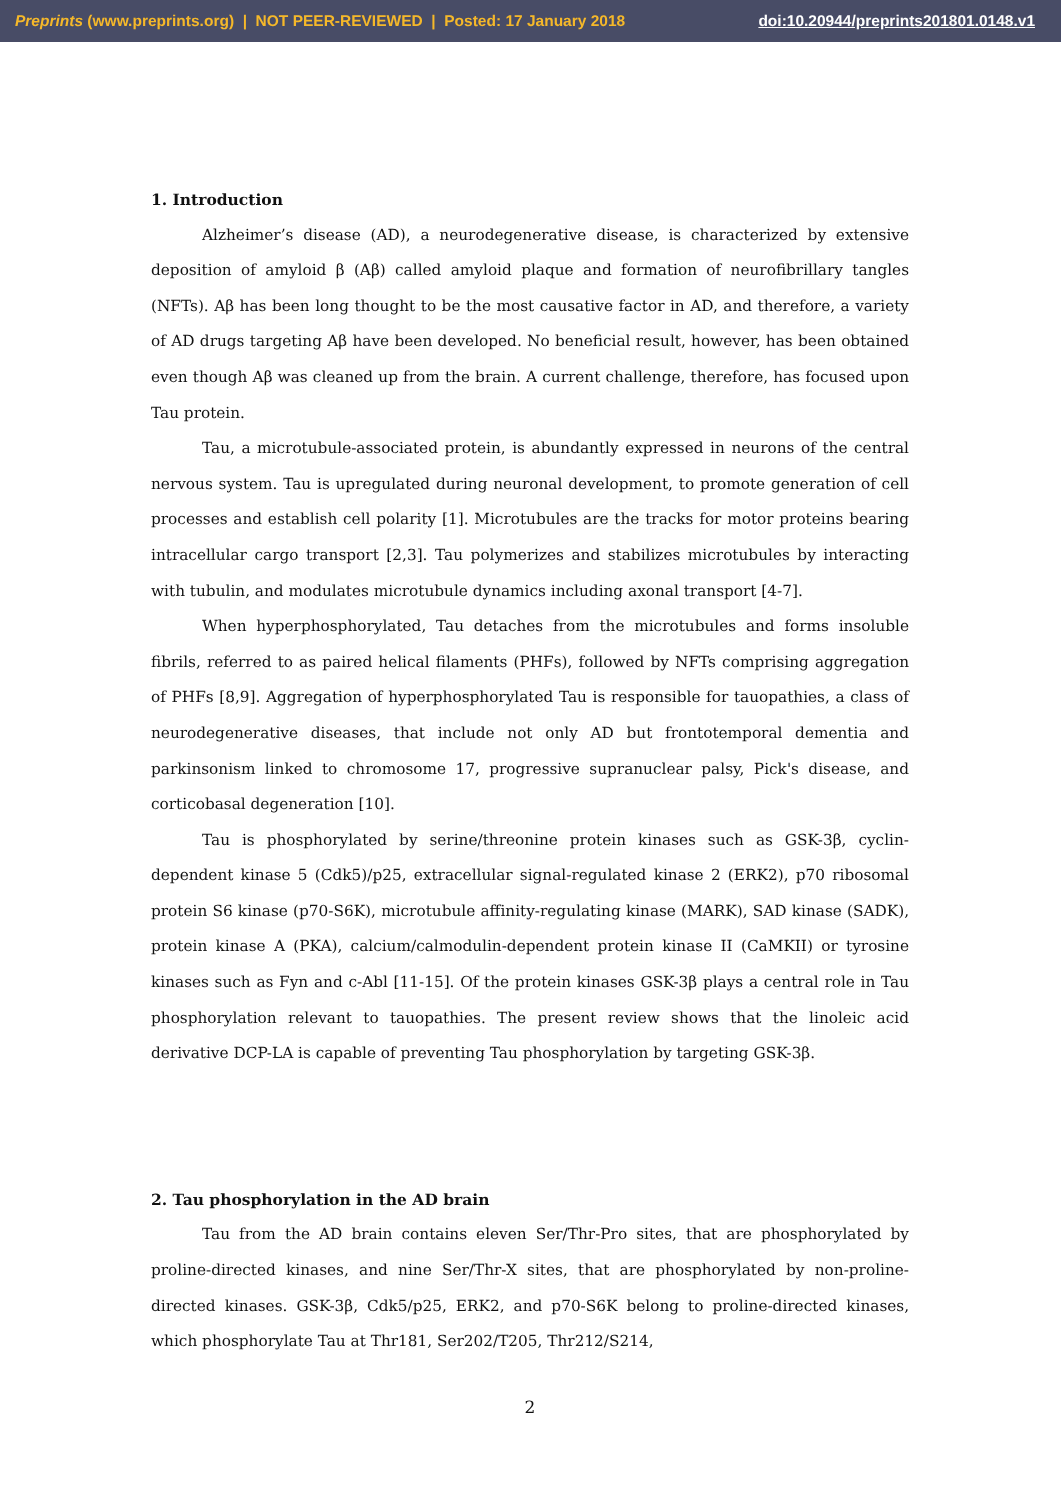Preprints (www.preprints.org) | NOT PEER-REVIEWED | Posted: 17 January 2018 doi:10.20944/preprints201801.0148.v1
1. Introduction
Alzheimer’s disease (AD), a neurodegenerative disease, is characterized by extensive deposition of amyloid β (Aβ) called amyloid plaque and formation of neurofibrillary tangles (NFTs). Aβ has been long thought to be the most causative factor in AD, and therefore, a variety of AD drugs targeting Aβ have been developed. No beneficial result, however, has been obtained even though Aβ was cleaned up from the brain. A current challenge, therefore, has focused upon Tau protein.
Tau, a microtubule-associated protein, is abundantly expressed in neurons of the central nervous system. Tau is upregulated during neuronal development, to promote generation of cell processes and establish cell polarity [1]. Microtubules are the tracks for motor proteins bearing intracellular cargo transport [2,3]. Tau polymerizes and stabilizes microtubules by interacting with tubulin, and modulates microtubule dynamics including axonal transport [4-7].
When hyperphosphorylated, Tau detaches from the microtubules and forms insoluble fibrils, referred to as paired helical filaments (PHFs), followed by NFTs comprising aggregation of PHFs [8,9]. Aggregation of hyperphosphorylated Tau is responsible for tauopathies, a class of neurodegenerative diseases, that include not only AD but frontotemporal dementia and parkinsonism linked to chromosome 17, progressive supranuclear palsy, Pick's disease, and corticobasal degeneration [10].
Tau is phosphorylated by serine/threonine protein kinases such as GSK-3β, cyclin-dependent kinase 5 (Cdk5)/p25, extracellular signal-regulated kinase 2 (ERK2), p70 ribosomal protein S6 kinase (p70-S6K), microtubule affinity-regulating kinase (MARK), SAD kinase (SADK), protein kinase A (PKA), calcium/calmodulin-dependent protein kinase II (CaMKII) or tyrosine kinases such as Fyn and c-Abl [11-15]. Of the protein kinases GSK-3β plays a central role in Tau phosphorylation relevant to tauopathies. The present review shows that the linoleic acid derivative DCP-LA is capable of preventing Tau phosphorylation by targeting GSK-3β.
2. Tau phosphorylation in the AD brain
Tau from the AD brain contains eleven Ser/Thr-Pro sites, that are phosphorylated by proline-directed kinases, and nine Ser/Thr-X sites, that are phosphorylated by non-proline-directed kinases. GSK-3β, Cdk5/p25, ERK2, and p70-S6K belong to proline-directed kinases, which phosphorylate Tau at Thr181, Ser202/T205, Thr212/S214,
2